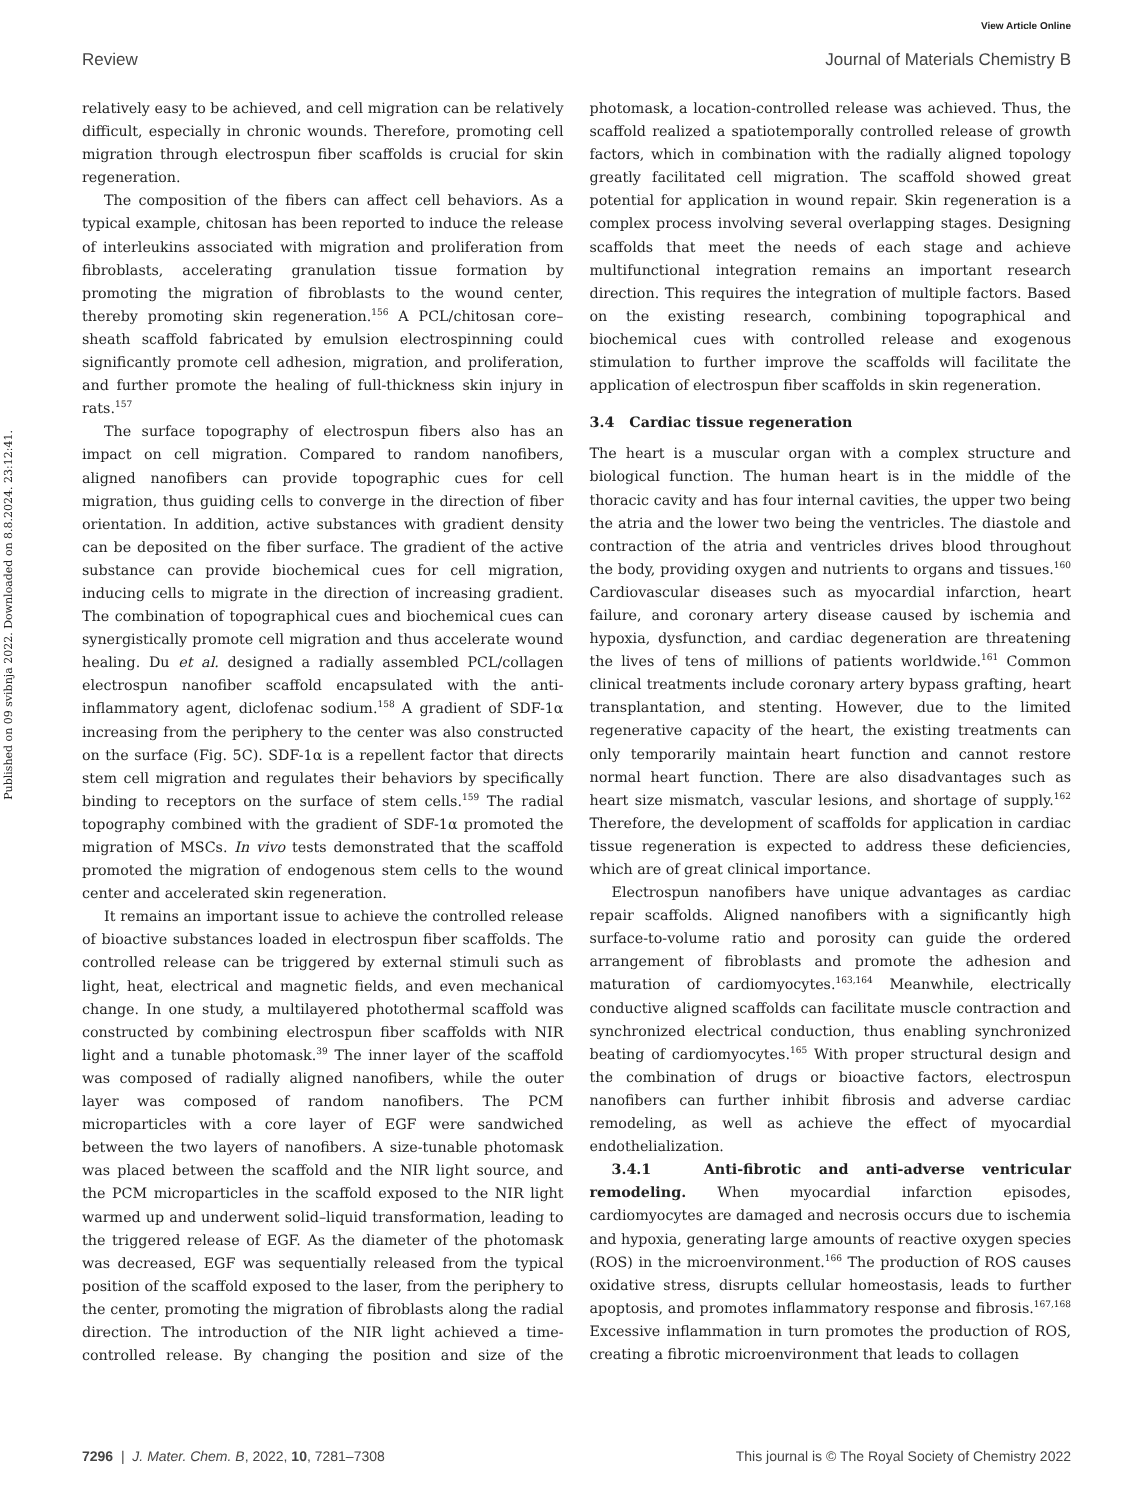View Article Online
Review Journal of Materials Chemistry B
Published on 09 svibnja 2022. Downloaded on 8.8.2024. 23:12:41.
relatively easy to be achieved, and cell migration can be relatively difficult, especially in chronic wounds. Therefore, promoting cell migration through electrospun fiber scaffolds is crucial for skin regeneration.
The composition of the fibers can affect cell behaviors. As a typical example, chitosan has been reported to induce the release of interleukins associated with migration and proliferation from fibroblasts, accelerating granulation tissue formation by promoting the migration of fibroblasts to the wound center, thereby promoting skin regeneration.<sup>156</sup> A PCL/chitosan core–sheath scaffold fabricated by emulsion electrospinning could significantly promote cell adhesion, migration, and proliferation, and further promote the healing of full-thickness skin injury in rats.<sup>157</sup>
The surface topography of electrospun fibers also has an impact on cell migration. Compared to random nanofibers, aligned nanofibers can provide topographic cues for cell migration, thus guiding cells to converge in the direction of fiber orientation. In addition, active substances with gradient density can be deposited on the fiber surface. The gradient of the active substance can provide biochemical cues for cell migration, inducing cells to migrate in the direction of increasing gradient. The combination of topographical cues and biochemical cues can synergistically promote cell migration and thus accelerate wound healing. Du et al. designed a radially assembled PCL/collagen electrospun nanofiber scaffold encapsulated with the anti-inflammatory agent, diclofenac sodium.<sup>158</sup> A gradient of SDF-1α increasing from the periphery to the center was also constructed on the surface (Fig. 5C). SDF-1α is a repellent factor that directs stem cell migration and regulates their behaviors by specifically binding to receptors on the surface of stem cells.<sup>159</sup> The radial topography combined with the gradient of SDF-1α promoted the migration of MSCs. In vivo tests demonstrated that the scaffold promoted the migration of endogenous stem cells to the wound center and accelerated skin regeneration.
It remains an important issue to achieve the controlled release of bioactive substances loaded in electrospun fiber scaffolds. The controlled release can be triggered by external stimuli such as light, heat, electrical and magnetic fields, and even mechanical change. In one study, a multilayered photothermal scaffold was constructed by combining electrospun fiber scaffolds with NIR light and a tunable photomask.<sup>39</sup> The inner layer of the scaffold was composed of radially aligned nanofibers, while the outer layer was composed of random nanofibers. The PCM microparticles with a core layer of EGF were sandwiched between the two layers of nanofibers. A size-tunable photomask was placed between the scaffold and the NIR light source, and the PCM microparticles in the scaffold exposed to the NIR light warmed up and underwent solid–liquid transformation, leading to the triggered release of EGF. As the diameter of the photomask was decreased, EGF was sequentially released from the typical position of the scaffold exposed to the laser, from the periphery to the center, promoting the migration of fibroblasts along the radial direction. The introduction of the NIR light achieved a time-controlled release. By changing the position and size of the photomask, a location-controlled release was achieved. Thus, the scaffold realized a spatiotemporally controlled release of growth factors, which in combination with the radially aligned topology greatly facilitated cell migration. The scaffold showed great potential for application in wound repair. Skin regeneration is a complex process involving several overlapping stages. Designing scaffolds that meet the needs of each stage and achieve multifunctional integration remains an important research direction. This requires the integration of multiple factors. Based on the existing research, combining topographical and biochemical cues with controlled release and exogenous stimulation to further improve the scaffolds will facilitate the application of electrospun fiber scaffolds in skin regeneration.
3.4 Cardiac tissue regeneration
The heart is a muscular organ with a complex structure and biological function. The human heart is in the middle of the thoracic cavity and has four internal cavities, the upper two being the atria and the lower two being the ventricles. The diastole and contraction of the atria and ventricles drives blood throughout the body, providing oxygen and nutrients to organs and tissues.<sup>160</sup> Cardiovascular diseases such as myocardial infarction, heart failure, and coronary artery disease caused by ischemia and hypoxia, dysfunction, and cardiac degeneration are threatening the lives of tens of millions of patients worldwide.<sup>161</sup> Common clinical treatments include coronary artery bypass grafting, heart transplantation, and stenting. However, due to the limited regenerative capacity of the heart, the existing treatments can only temporarily maintain heart function and cannot restore normal heart function. There are also disadvantages such as heart size mismatch, vascular lesions, and shortage of supply.<sup>162</sup> Therefore, the development of scaffolds for application in cardiac tissue regeneration is expected to address these deficiencies, which are of great clinical importance.
Electrospun nanofibers have unique advantages as cardiac repair scaffolds. Aligned nanofibers with a significantly high surface-to-volume ratio and porosity can guide the ordered arrangement of fibroblasts and promote the adhesion and maturation of cardiomyocytes.<sup>163,164</sup> Meanwhile, electrically conductive aligned scaffolds can facilitate muscle contraction and synchronized electrical conduction, thus enabling synchronized beating of cardiomyocytes.<sup>165</sup> With proper structural design and the combination of drugs or bioactive factors, electrospun nanofibers can further inhibit fibrosis and adverse cardiac remodeling, as well as achieve the effect of myocardial endothelialization.
3.4.1 Anti-fibrotic and anti-adverse ventricular remodeling. When myocardial infarction episodes, cardiomyocytes are damaged and necrosis occurs due to ischemia and hypoxia, generating large amounts of reactive oxygen species (ROS) in the microenvironment.<sup>166</sup> The production of ROS causes oxidative stress, disrupts cellular homeostasis, leads to further apoptosis, and promotes inflammatory response and fibrosis.<sup>167,168</sup> Excessive inflammation in turn promotes the production of ROS, creating a fibrotic microenvironment that leads to collagen
7296 | J. Mater. Chem. B, 2022, 10, 7281–7308 This journal is © The Royal Society of Chemistry 2022